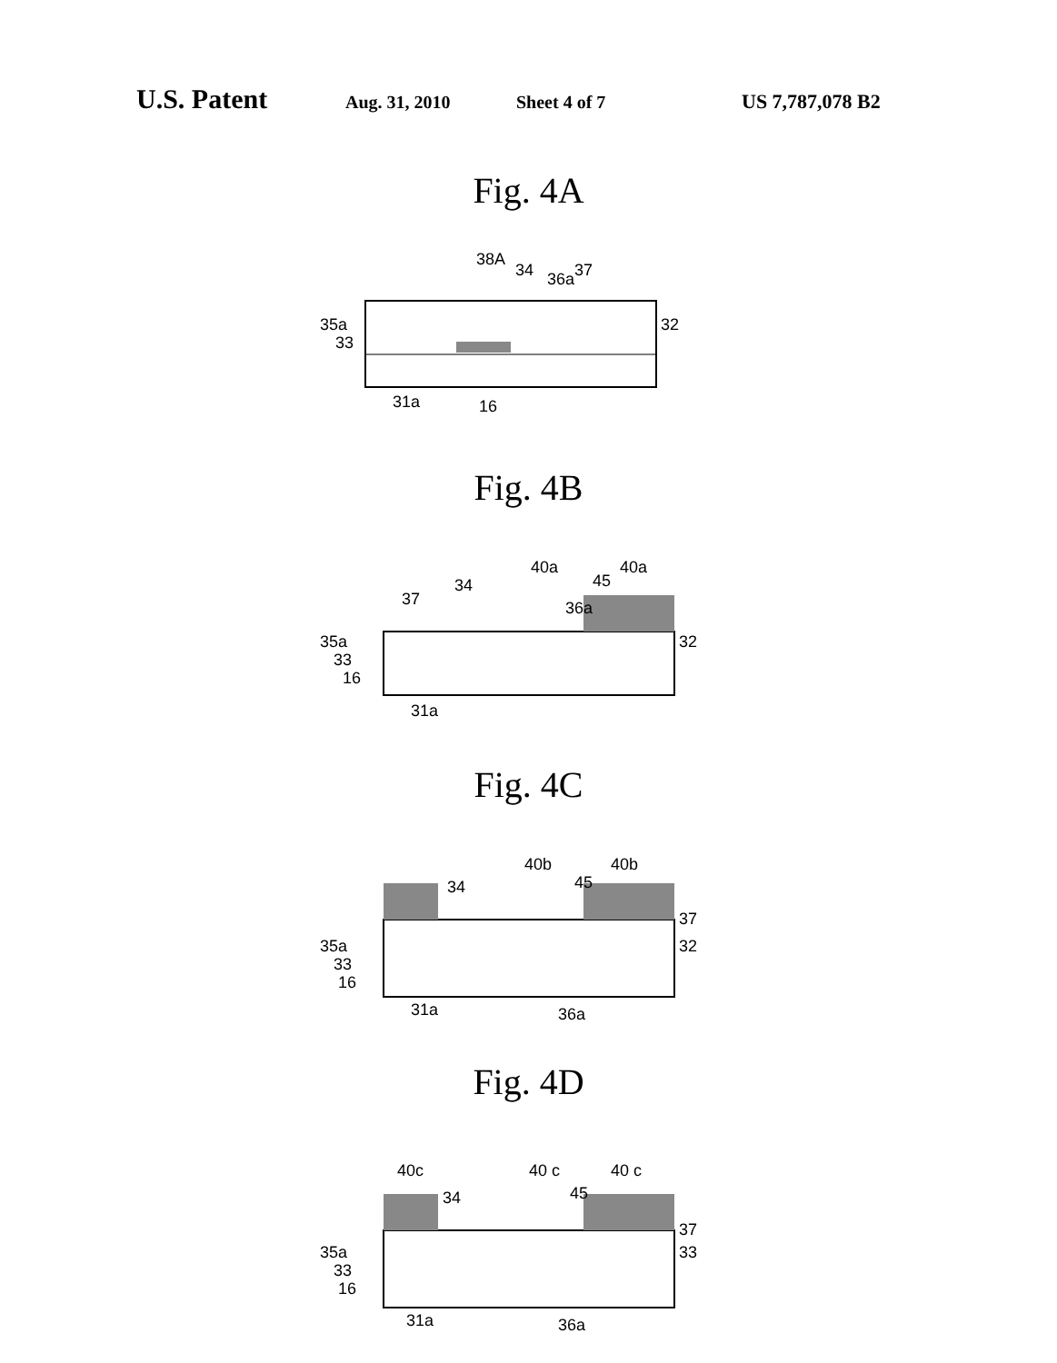U.S. Patent Aug. 31, 2010 Sheet 4 of 7 US 7,787,078 B2
Fig. 4A
38A
34
37
36a
35a
33
32
31a
16
Fig. 4B
34
40a
45
40a
37
36a
35a
33
16
32
31a
Fig. 4C
34
40b
40b
45
37
35a
33
16
32
31a
36a
Fig. 4D
40c
34
40 c
40 c
45
37
35a
33
16
33
31a
36a